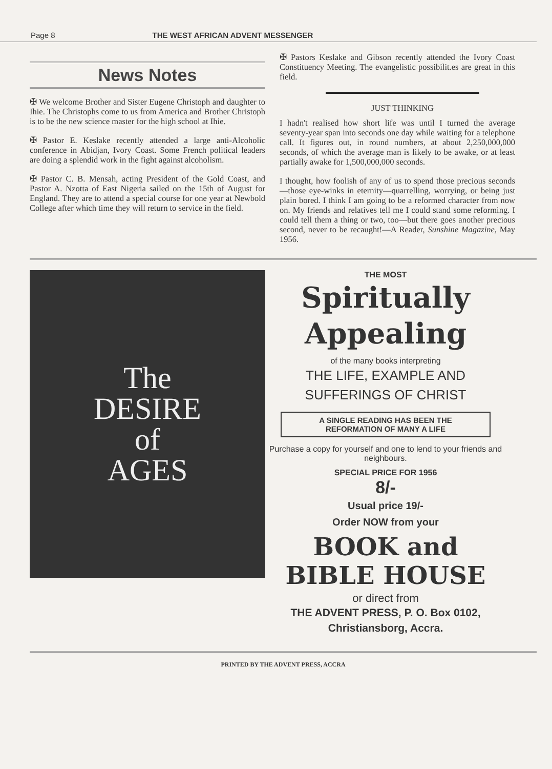Page 8 THE WEST AFRICAN ADVENT MESSENGER
News Notes
✠ We welcome Brother and Sister Eugene Christoph and daughter to Ihie. The Christophs come to us from America and Brother Christoph is to be the new science master for the high school at Ihie.
✠ Pastor E. Keslake recently attended a large anti-Alcoholic conference in Abidjan, Ivory Coast. Some French political leaders are doing a splendid work in the fight against alcoholism.
✠ Pastor C. B. Mensah, acting President of the Gold Coast, and Pastor A. Nzotta of East Nigeria sailed on the 15th of August for England. They are to attend a special course for one year at Newbold College after which time they will return to service in the field.
✠ Pastors Keslake and Gibson recently attended the Ivory Coast Constituency Meeting. The evangelistic possibilit.es are great in this field.
JUST THINKING
I hadn't realised how short life was until I turned the average seventy-year span into seconds one day while waiting for a telephone call. It figures out, in round numbers, at about 2,250,000,000 seconds, of which the average man is likely to be awake, or at least partially awake for 1,500,000,000 seconds.
I thought, how foolish of any of us to spend those precious seconds—those eye-winks in eternity—quarrelling, worrying, or being just plain bored. I think I am going to be a reformed character from now on. My friends and relatives tell me I could stand some reforming. I could tell them a thing or two, too—but there goes another precious second, never to be recaught!—A Reader, Sunshine Magazine, May 1956.
The
DESIRE
of
AGES
THE MOST
Spiritually
Appealing
of the many books interpreting
THE LIFE, EXAMPLE AND
SUFFERINGS OF CHRIST
A SINGLE READING HAS BEEN THE
REFORMATION OF MANY A LIFE
Purchase a copy for yourself and one to lend to your friends and neighbours.
SPECIAL PRICE FOR 1956
8/-
Usual price 19/-
Order NOW from your
BOOK and BIBLE HOUSE
or direct from
THE ADVENT PRESS, P. O. Box 0102,
Christiansborg, Accra.
PRINTED BY THE ADVENT PRESS, ACCRA